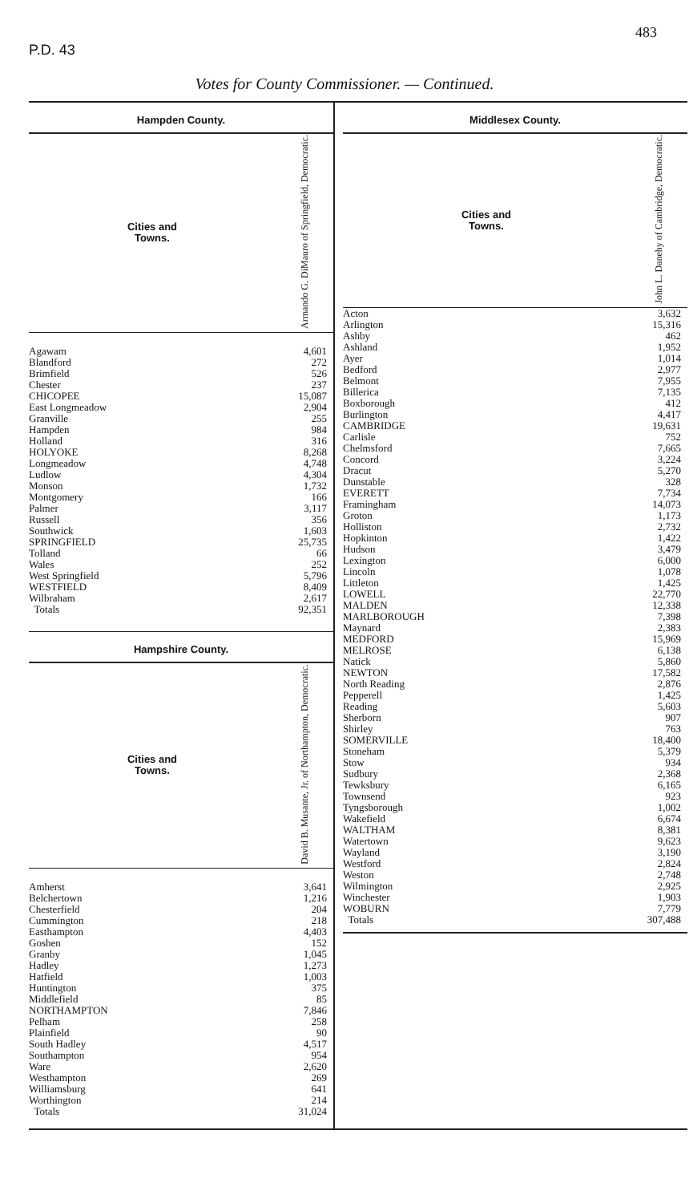P.D. 43 483
Votes for County Commissioner. — Continued.
Hampden County.
| Cities and Towns. | Armando G. DiMauro of Springfield, Democratic. |
| --- | --- |
| Agawam | 4,601 |
| Blandford | 272 |
| Brimfield | 526 |
| Chester | 237 |
| CHICOPEE | 15,087 |
| East Longmeadow | 2,904 |
| Granville | 255 |
| Hampden | 984 |
| Holland | 316 |
| HOLYOKE | 8,268 |
| Longmeadow | 4,748 |
| Ludlow | 4,304 |
| Monson | 1,732 |
| Montgomery | 166 |
| Palmer | 3,117 |
| Russell | 356 |
| Southwick | 1,603 |
| SPRINGFIELD | 25,735 |
| Tolland | 66 |
| Wales | 252 |
| West Springfield | 5,796 |
| WESTFIELD | 8,409 |
| Wilbraham | 2,617 |
| Totals | 92,351 |
Hampshire County.
| Cities and Towns. | David B. Musante, Jr. of Northampton, Democratic. |
| --- | --- |
| Amherst | 3,641 |
| Belchertown | 1,216 |
| Chesterfield | 204 |
| Cummington | 218 |
| Easthampton | 4,403 |
| Goshen | 152 |
| Granby | 1,045 |
| Hadley | 1,273 |
| Hatfield | 1,003 |
| Huntington | 375 |
| Middlefield | 85 |
| NORTHAMPTON | 7,846 |
| Pelham | 258 |
| Plainfield | 90 |
| South Hadley | 4,517 |
| Southampton | 954 |
| Ware | 2,620 |
| Westhampton | 269 |
| Williamsburg | 641 |
| Worthington | 214 |
| Totals | 31,024 |
Middlesex County.
| Cities and Towns. | John L. Danehy of Cambridge, Democratic. |
| --- | --- |
| Acton | 3,632 |
| Arlington | 15,316 |
| Ashby | 462 |
| Ashland | 1,952 |
| Ayer | 1,014 |
| Bedford | 2,977 |
| Belmont | 7,955 |
| Billerica | 7,135 |
| Boxborough | 412 |
| Burlington | 4,417 |
| CAMBRIDGE | 19,631 |
| Carlisle | 752 |
| Chelmsford | 7,665 |
| Concord | 3,224 |
| Dracut | 5,270 |
| Dunstable | 328 |
| EVERETT | 7,734 |
| Framingham | 14,073 |
| Groton | 1,173 |
| Holliston | 2,732 |
| Hopkinton | 1,422 |
| Hudson | 3,479 |
| Lexington | 6,000 |
| Lincoln | 1,078 |
| Littleton | 1,425 |
| LOWELL | 22,770 |
| MALDEN | 12,338 |
| MARLBOROUGH | 7,398 |
| Maynard | 2,383 |
| MEDFORD | 15,969 |
| MELROSE | 6,138 |
| Natick | 5,860 |
| NEWTON | 17,582 |
| North Reading | 2,876 |
| Pepperell | 1,425 |
| Reading | 5,603 |
| Sherborn | 907 |
| Shirley | 763 |
| SOMERVILLE | 18,400 |
| Stoneham | 5,379 |
| Stow | 934 |
| Sudbury | 2,368 |
| Tewksbury | 6,165 |
| Townsend | 923 |
| Tyngsborough | 1,002 |
| Wakefield | 6,674 |
| WALTHAM | 8,381 |
| Watertown | 9,623 |
| Wayland | 3,190 |
| Westford | 2,824 |
| Weston | 2,748 |
| Wilmington | 2,925 |
| Winchester | 1,903 |
| WOBURN | 7,779 |
| Totals | 307,488 |